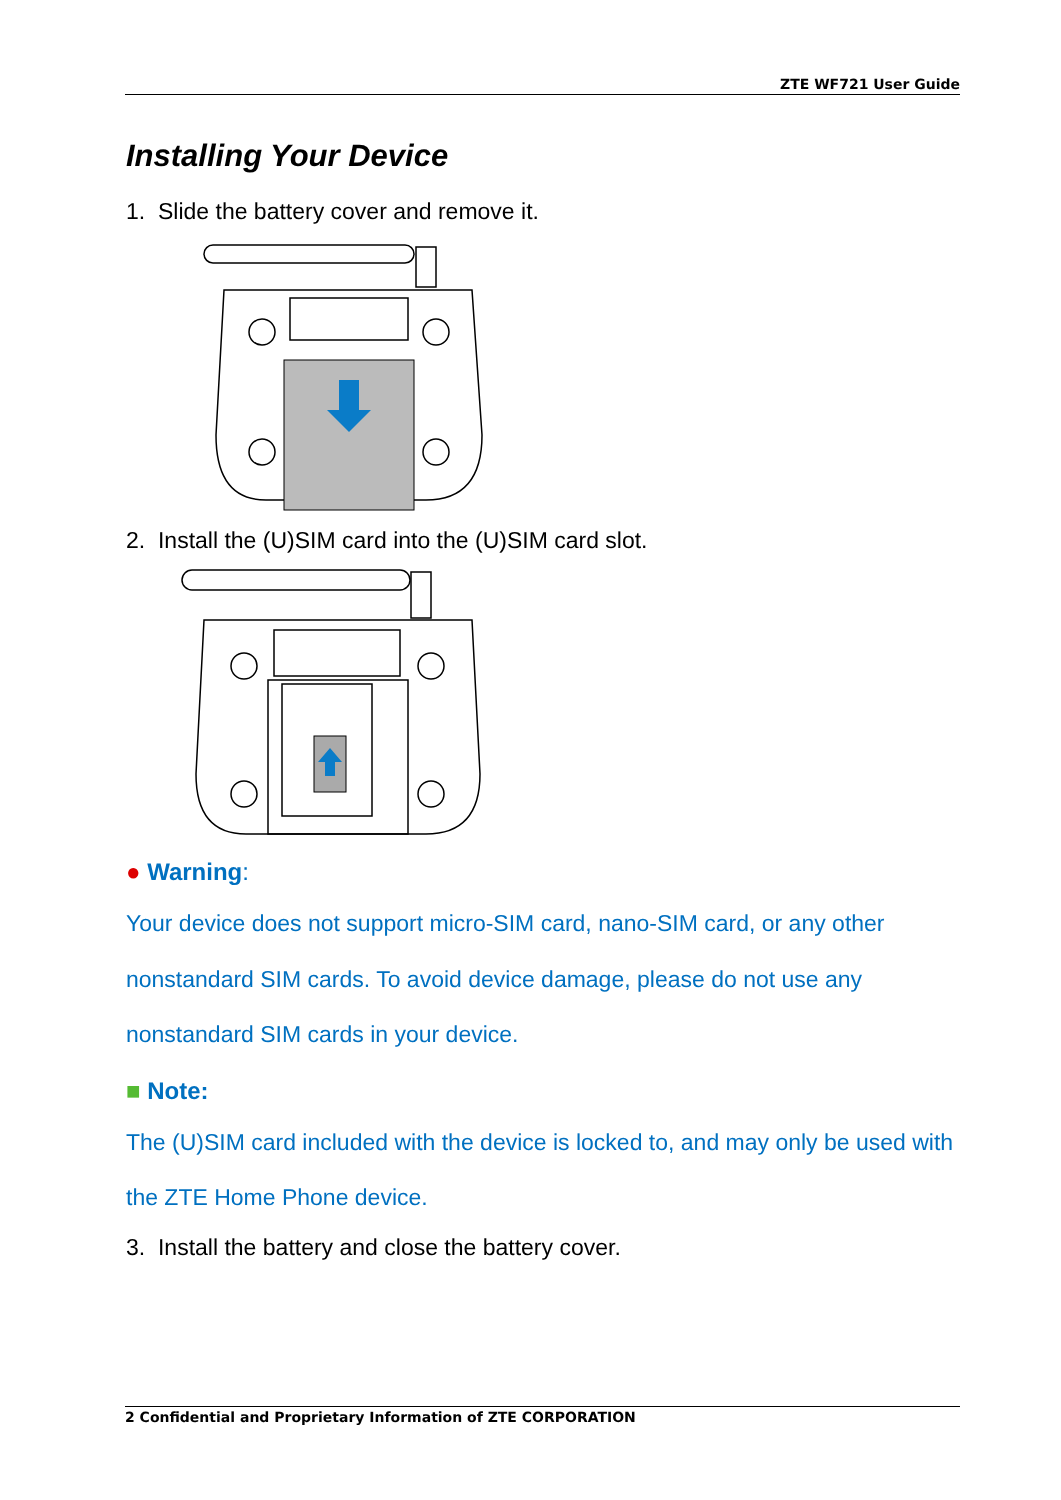ZTE WF721 User Guide
Installing Your Device
1. Slide the battery cover and remove it.
2. Install the (U)SIM card into the (U)SIM card slot.
● Warning:
Your device does not support micro-SIM card, nano-SIM card, or any other nonstandard SIM cards. To avoid device damage, please do not use any nonstandard SIM cards in your device.
■ Note:
The (U)SIM card included with the device is locked to, and may only be used with the ZTE Home Phone device.
3. Install the battery and close the battery cover.
2 Confidential and Proprietary Information of ZTE CORPORATION